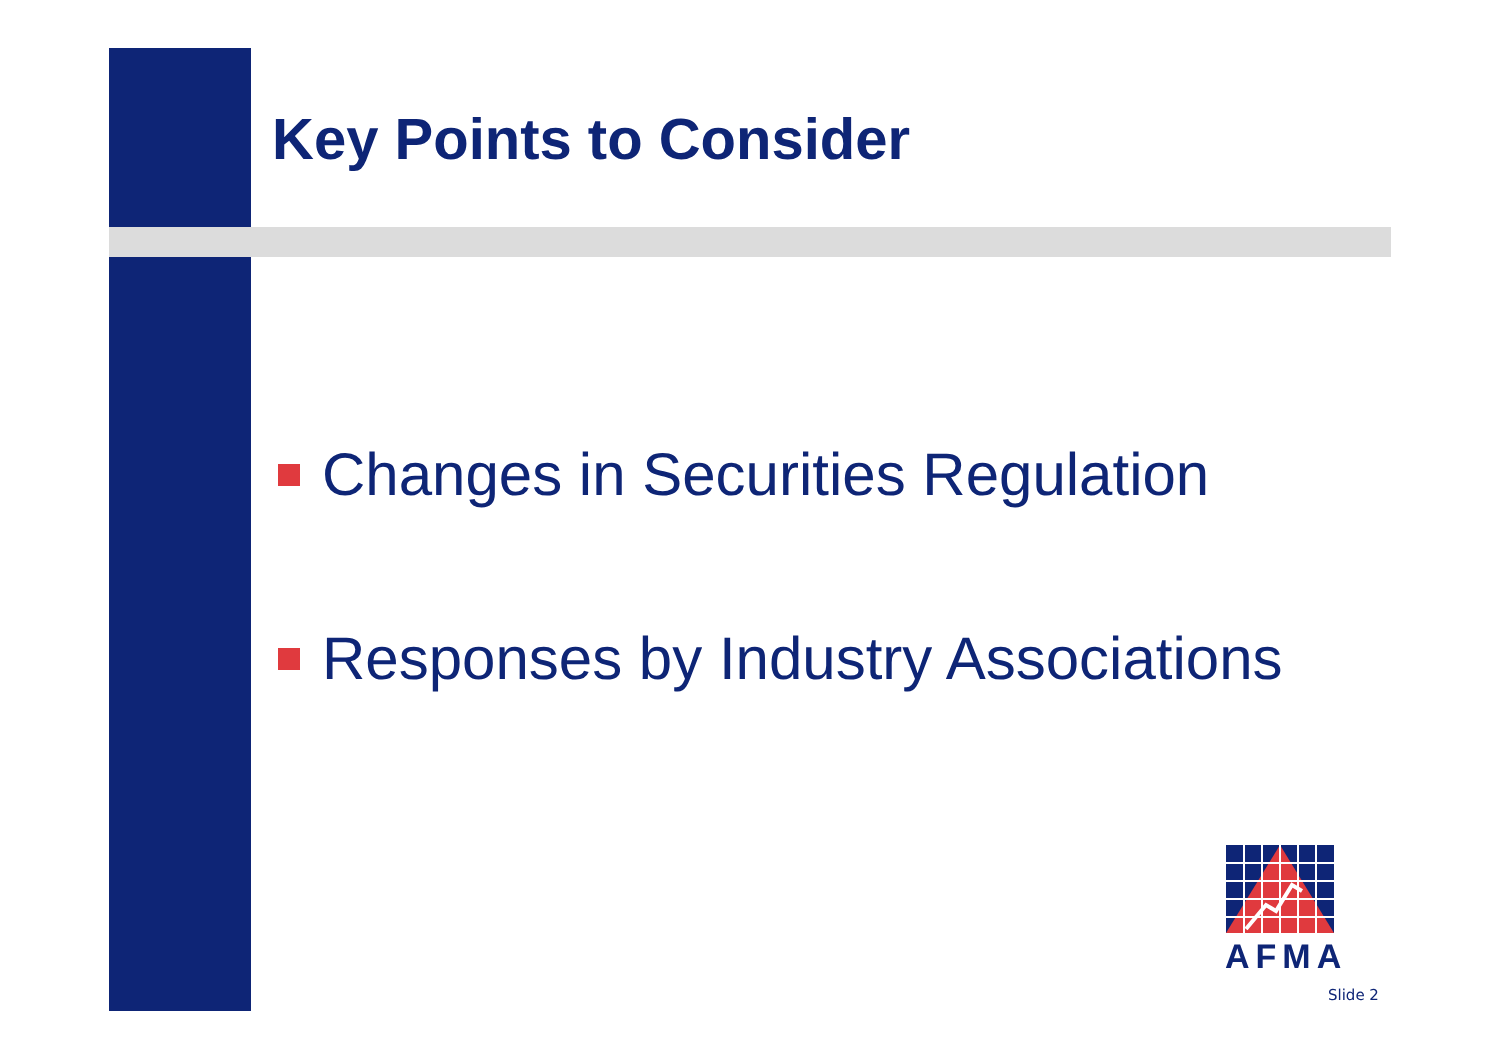Key Points to Consider
Changes in Securities Regulation
Responses by Industry Associations
AFMA
Slide 2